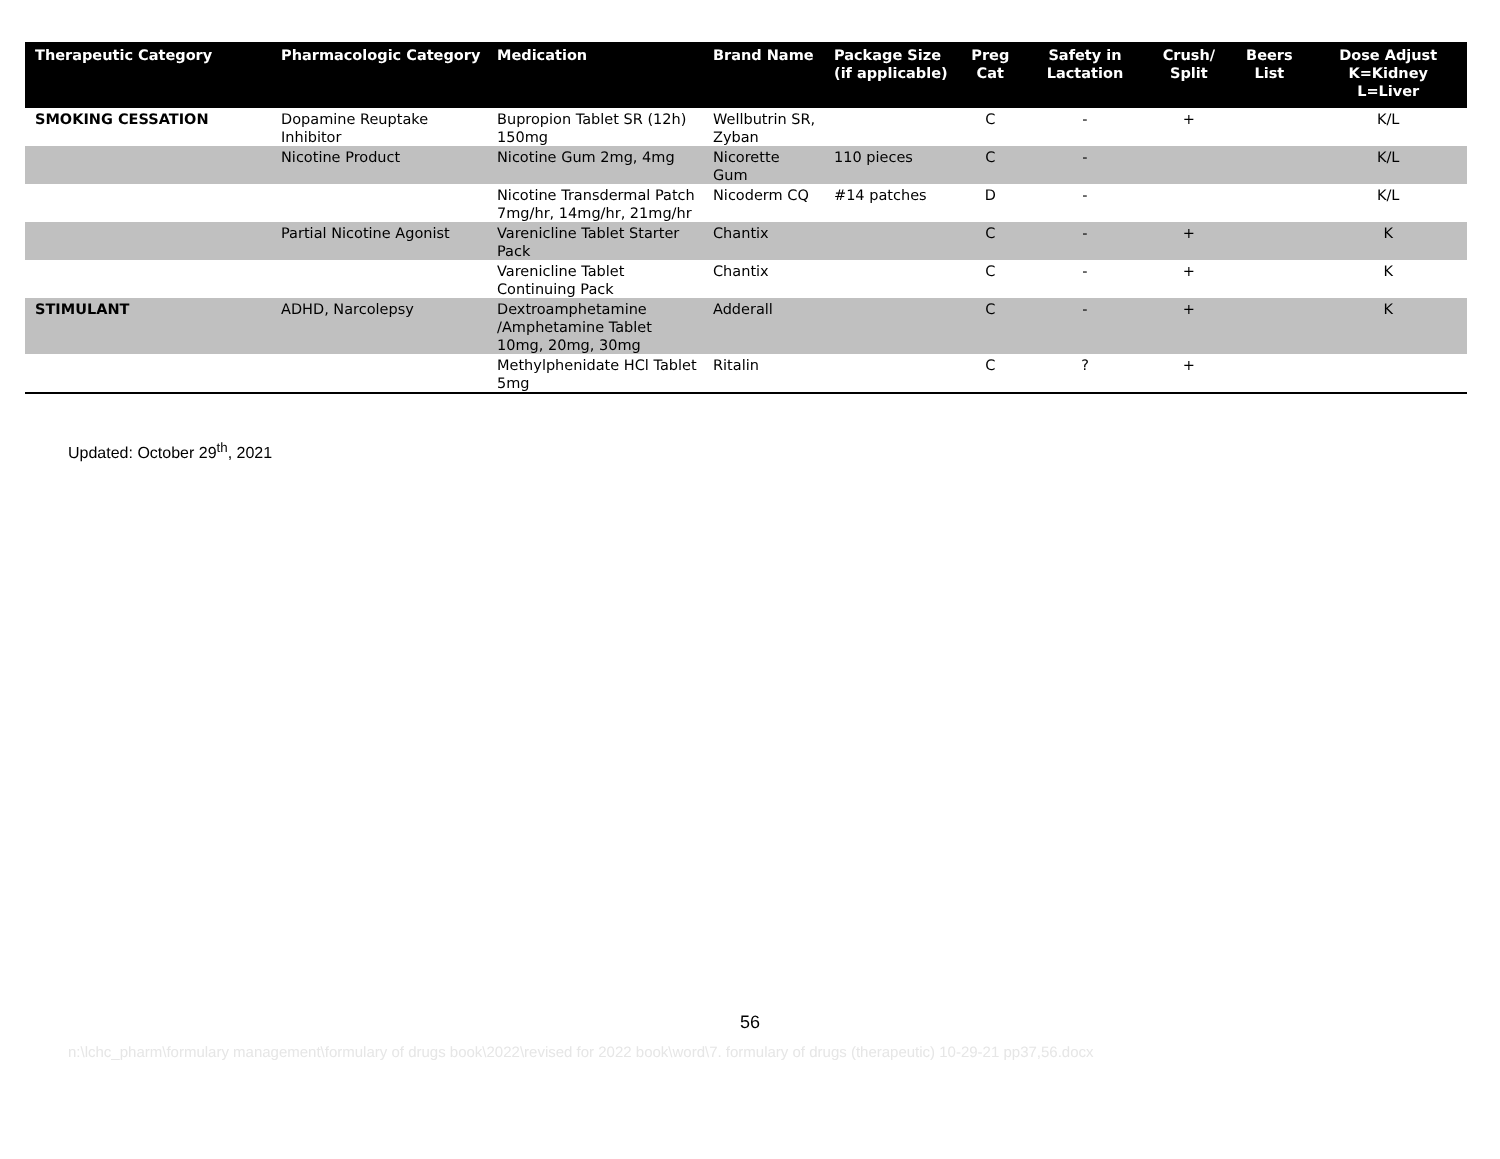| Therapeutic Category | Pharmacologic Category | Medication | Brand Name | Package Size (if applicable) | Preg Cat | Safety in Lactation | Crush/ Split | Beers List | Dose Adjust K=Kidney L=Liver |
| --- | --- | --- | --- | --- | --- | --- | --- | --- | --- |
| SMOKING CESSATION | Dopamine Reuptake Inhibitor | Bupropion Tablet SR (12h) 150mg | Wellbutrin SR, Zyban | | C | - | + | | K/L |
| | Nicotine Product | Nicotine Gum 2mg, 4mg | Nicorette Gum | 110 pieces | C | - | | | K/L |
| | | Nicotine Transdermal Patch 7mg/hr, 14mg/hr, 21mg/hr | Nicoderm CQ | #14 patches | D | - | | | K/L |
| | Partial Nicotine Agonist | Varenicline Tablet Starter Pack | Chantix | | C | - | + | | K |
| | | Varenicline Tablet Continuing Pack | Chantix | | C | - | + | | K |
| STIMULANT | ADHD, Narcolepsy | Dextroamphetamine /Amphetamine Tablet 10mg, 20mg, 30mg | Adderall | | C | - | + | | K |
| | | Methylphenidate HCl Tablet 5mg | Ritalin | | C | ? | + | | |
Updated: October 29<sup>th</sup>, 2021
56
n:\lchc_pharm\formulary management\formulary of drugs book\2022\revised for 2022 book\word\7. formulary of drugs (therapeutic) 10-29-21 pp37,56.docx